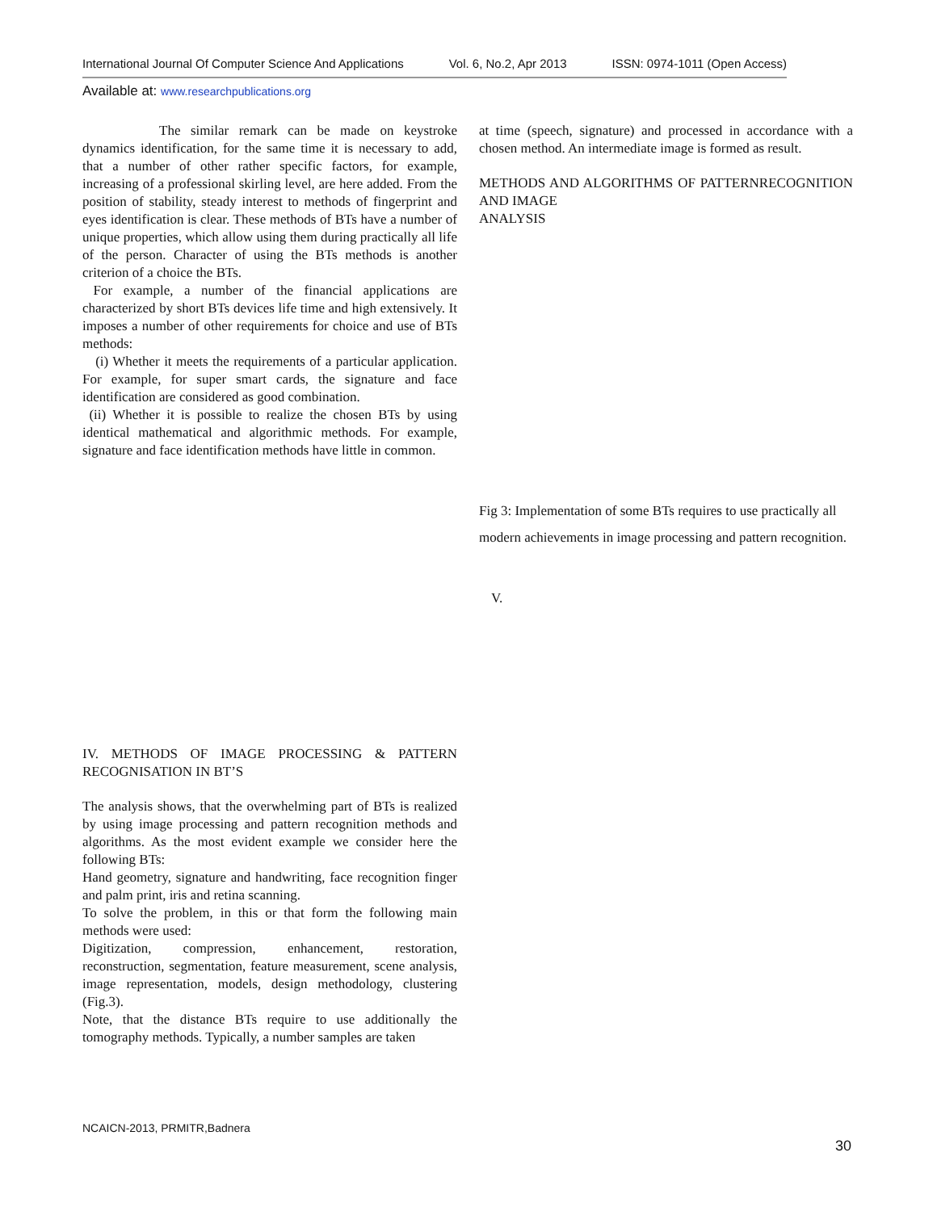International Journal Of Computer Science And Applications Vol. 6, No.2, Apr 2013 ISSN: 0974-1011 (Open Access)
Available at: www.researchpublications.org
The similar remark can be made on keystroke dynamics identification, for the same time it is necessary to add, that a number of other rather specific factors, for example, increasing of a professional skirling level, are here added. From the position of stability, steady interest to methods of fingerprint and eyes identification is clear. These methods of BTs have a number of unique properties, which allow using them during practically all life of the person. Character of using the BTs methods is another criterion of a choice the BTs.
For example, a number of the financial applications are characterized by short BTs devices life time and high extensively. It imposes a number of other requirements for choice and use of BTs methods:
(i) Whether it meets the requirements of a particular application. For example, for super smart cards, the signature and face identification are considered as good combination.
(ii) Whether it is possible to realize the chosen BTs by using identical mathematical and algorithmic methods. For example, signature and face identification methods have little in common.
IV. METHODS OF IMAGE PROCESSING & PATTERN RECOGNISATION IN BT’S
The analysis shows, that the overwhelming part of BTs is realized by using image processing and pattern recognition methods and algorithms. As the most evident example we consider here the following BTs:
Hand geometry, signature and handwriting, face recognition finger and palm print, iris and retina scanning.
To solve the problem, in this or that form the following main methods were used:
Digitization, compression, enhancement, restoration, reconstruction, segmentation, feature measurement, scene analysis, image representation, models, design methodology, clustering (Fig.3).
Note, that the distance BTs require to use additionally the tomography methods. Typically, a number samples are taken
at time (speech, signature) and processed in accordance with a chosen method. An intermediate image is formed as result.
METHODS AND ALGORITHMS OF PATTERNRECOGNITION AND IMAGE
ANALYSIS
Fig 3: Implementation of some BTs requires to use practically all modern achievements in image processing and pattern recognition.
V.
NCAICN-2013, PRMITR,Badnera
30